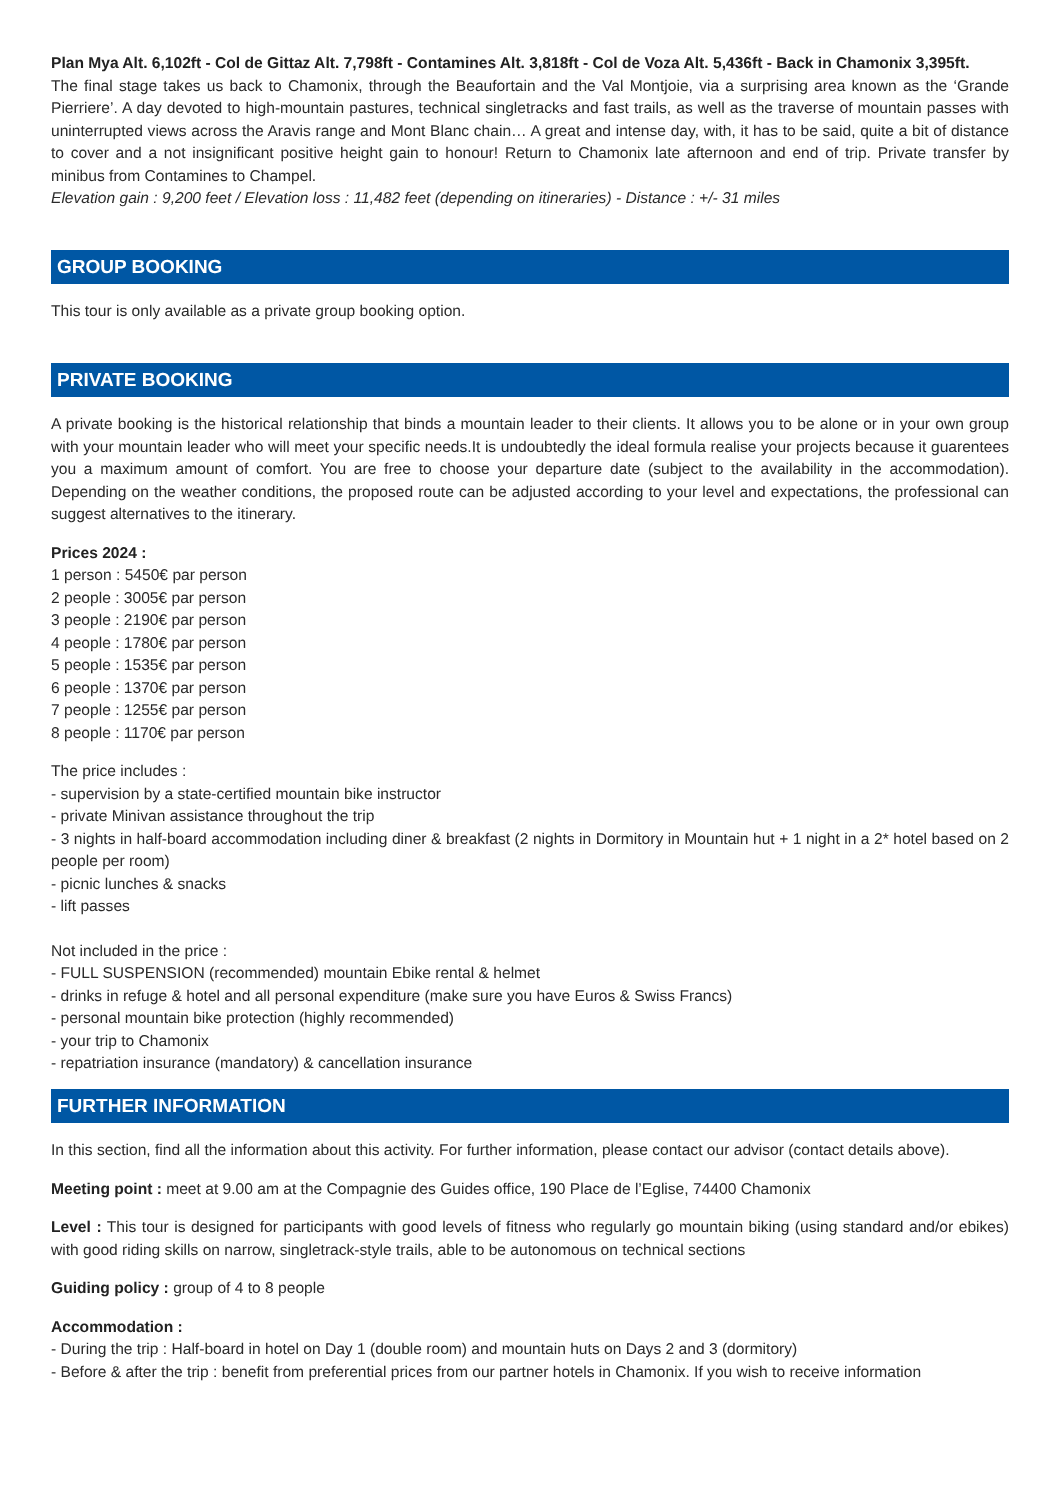Plan Mya Alt. 6,102ft - Col de Gittaz Alt. 7,798ft - Contamines Alt. 3,818ft - Col de Voza Alt. 5,436ft - Back in Chamonix 3,395ft.
The final stage takes us back to Chamonix, through the Beaufortain and the Val Montjoie, via a surprising area known as the ‘Grande Pierriere’. A day devoted to high-mountain pastures, technical singletracks and fast trails, as well as the traverse of mountain passes with uninterrupted views across the Aravis range and Mont Blanc chain… A great and intense day, with, it has to be said, quite a bit of distance to cover and a not insignificant positive height gain to honour! Return to Chamonix late afternoon and end of trip. Private transfer by minibus from Contamines to Champel.
Elevation gain : 9,200 feet / Elevation loss : 11,482 feet (depending on itineraries) - Distance : +/- 31 miles
GROUP BOOKING
This tour is only available as a private group booking option.
PRIVATE BOOKING
A private booking is the historical relationship that binds a mountain leader to their clients. It allows you to be alone or in your own group with your mountain leader who will meet your specific needs.It is undoubtedly the ideal formula realise your projects because it guarentees you a maximum amount of comfort. You are free to choose your departure date (subject to the availability in the accommodation). Depending on the weather conditions, the proposed route can be adjusted according to your level and expectations, the professional can suggest alternatives to the itinerary.
Prices 2024 :
1 person : 5450€ par person
2 people : 3005€ par person
3 people : 2190€ par person
4 people : 1780€ par person
5 people : 1535€ par person
6 people : 1370€ par person
7 people : 1255€ par person
8 people : 1170€ par person
The price includes :
- supervision by a state-certified mountain bike instructor
- private Minivan assistance throughout the trip
- 3 nights in half-board accommodation including diner & breakfast (2 nights in Dormitory in Mountain hut + 1 night in a 2* hotel based on 2 people per room)
- picnic lunches & snacks
- lift passes
Not included in the price :
- FULL SUSPENSION (recommended) mountain Ebike rental & helmet
- drinks in refuge & hotel and all personal expenditure (make sure you have Euros & Swiss Francs)
- personal mountain bike protection (highly recommended)
- your trip to Chamonix
- repatriation insurance (mandatory) & cancellation insurance
FURTHER INFORMATION
In this section, find all the information about this activity. For further information, please contact our advisor (contact details above).
Meeting point : meet at 9.00 am at the Compagnie des Guides office, 190 Place de l’Eglise, 74400 Chamonix
Level : This tour is designed for participants with good levels of fitness who regularly go mountain biking (using standard and/or ebikes) with good riding skills on narrow, singletrack-style trails, able to be autonomous on technical sections
Guiding policy : group of 4 to 8 people
Accommodation :
- During the trip : Half-board in hotel on Day 1 (double room) and mountain huts on Days 2 and 3 (dormitory)
- Before & after the trip : benefit from preferential prices from our partner hotels in Chamonix. If you wish to receive information